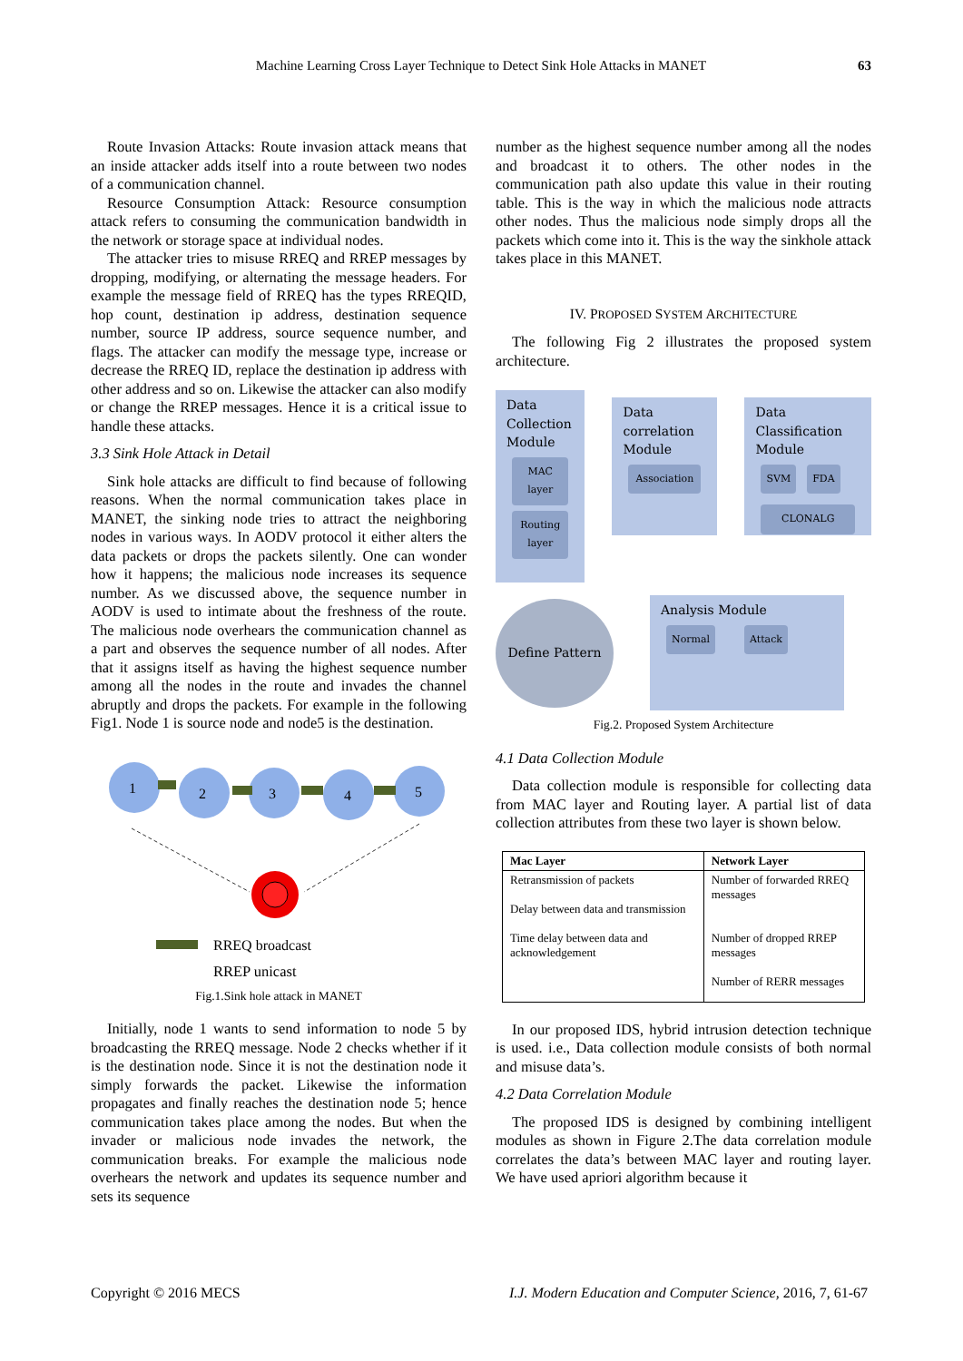Machine Learning Cross Layer Technique to Detect Sink Hole Attacks in MANET 63
Route Invasion Attacks: Route invasion attack means that an inside attacker adds itself into a route between two nodes of a communication channel.
Resource Consumption Attack: Resource consumption attack refers to consuming the communication bandwidth in the network or storage space at individual nodes.
The attacker tries to misuse RREQ and RREP messages by dropping, modifying, or alternating the message headers. For example the message field of RREQ has the types RREQID, hop count, destination ip address, destination sequence number, source IP address, source sequence number, and flags. The attacker can modify the message type, increase or decrease the RREQ ID, replace the destination ip address with other address and so on. Likewise the attacker can also modify or change the RREP messages. Hence it is a critical issue to handle these attacks.
3.3 Sink Hole Attack in Detail
Sink hole attacks are difficult to find because of following reasons. When the normal communication takes place in MANET, the sinking node tries to attract the neighboring nodes in various ways. In AODV protocol it either alters the data packets or drops the packets silently. One can wonder how it happens; the malicious node increases its sequence number. As we discussed above, the sequence number in AODV is used to intimate about the freshness of the route. The malicious node overhears the communication channel as a part and observes the sequence number of all nodes. After that it assigns itself as having the highest sequence number among all the nodes in the route and invades the channel abruptly and drops the packets. For example in the following Fig1. Node 1 is source node and node5 is the destination.
1
2
3
4
5
RREQ broadcast
RREP unicast
Fig.1.Sink hole attack in MANET
Initially, node 1 wants to send information to node 5 by broadcasting the RREQ message. Node 2 checks whether if it is the destination node. Since it is not the destination node it simply forwards the packet. Likewise the information propagates and finally reaches the destination node 5; hence communication takes place among the nodes. But when the invader or malicious node invades the network, the communication breaks. For example the malicious node overhears the network and updates its sequence number and sets its sequence
number as the highest sequence number among all the nodes and broadcast it to others. The other nodes in the communication path also update this value in their routing table. This is the way in which the malicious node attracts other nodes. Thus the malicious node simply drops all the packets which come into it. This is the way the sinkhole attack takes place in this MANET.
IV. PROPOSED SYSTEM ARCHITECTURE
The following Fig 2 illustrates the proposed system architecture.
Data Collection Module
MAC layer
Routing layer
Data correlation Module
Association
Data Classification Module
SVM FDA
CLONALG
Define Pattern
Analysis Module
Normal Attack
Fig.2. Proposed System Architecture
4.1 Data Collection Module
Data collection module is responsible for collecting data from MAC layer and Routing layer. A partial list of data collection attributes from these two layer is shown below.
| Mac Layer | Network Layer |
| --- | --- |
| Retransmission of packets Delay between data and transmission Time delay between data and acknowledgement | Number of forwarded RREQ messages Number of dropped RREP messages Number of RERR messages |
In our proposed IDS, hybrid intrusion detection technique is used. i.e., Data collection module consists of both normal and misuse data’s.
4.2 Data Correlation Module
The proposed IDS is designed by combining intelligent modules as shown in Figure 2.The data correlation module correlates the data’s between MAC layer and routing layer. We have used apriori algorithm because it
Copyright © 2016 MECS I.J. Modern Education and Computer Science, 2016, 7, 61-67